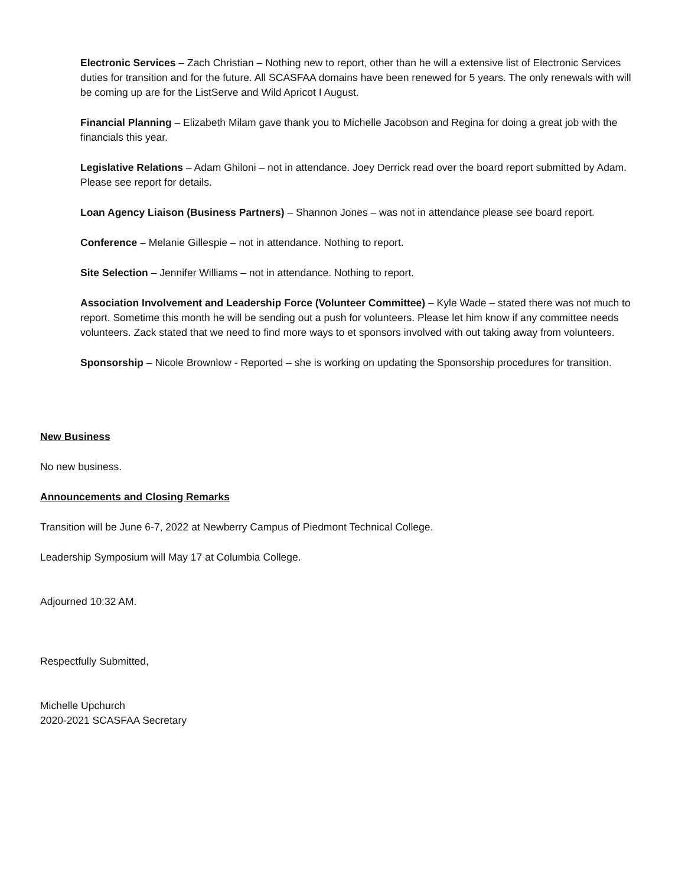Electronic Services – Zach Christian – Nothing new to report, other than he will a extensive list of Electronic Services duties for transition and for the future. All SCASFAA domains have been renewed for 5 years. The only renewals with will be coming up are for the ListServe and Wild Apricot I August.
Financial Planning – Elizabeth Milam gave thank you to Michelle Jacobson and Regina for doing a great job with the financials this year.
Legislative Relations – Adam Ghiloni – not in attendance. Joey Derrick read over the board report submitted by Adam. Please see report for details.
Loan Agency Liaison (Business Partners) – Shannon Jones – was not in attendance please see board report.
Conference – Melanie Gillespie – not in attendance. Nothing to report.
Site Selection – Jennifer Williams – not in attendance. Nothing to report.
Association Involvement and Leadership Force (Volunteer Committee) – Kyle Wade – stated there was not much to report. Sometime this month he will be sending out a push for volunteers. Please let him know if any committee needs volunteers. Zack stated that we need to find more ways to et sponsors involved with out taking away from volunteers.
Sponsorship – Nicole Brownlow - Reported – she is working on updating the Sponsorship procedures for transition.
New Business
No new business.
Announcements and Closing Remarks
Transition will be June 6-7, 2022 at Newberry Campus of Piedmont Technical College.
Leadership Symposium will May 17 at Columbia College.
Adjourned 10:32 AM.
Respectfully Submitted,
Michelle Upchurch
2020-2021 SCASFAA Secretary